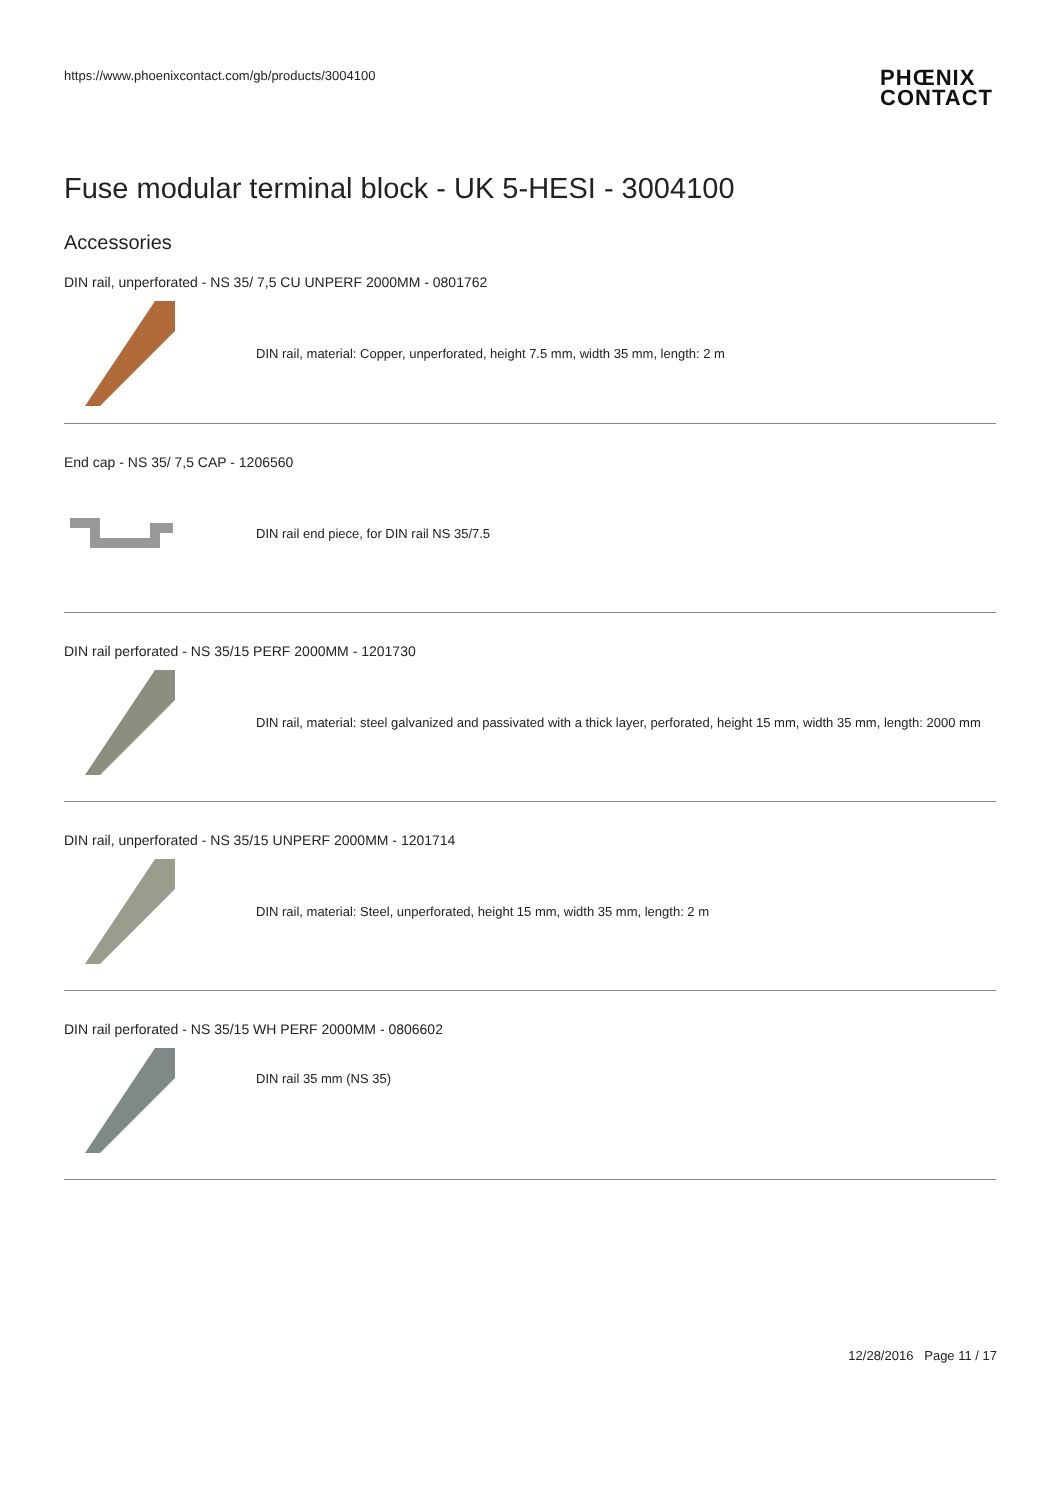https://www.phoenixcontact.com/gb/products/3004100 PHŒNIX
CONTACT
Fuse modular terminal block - UK 5-HESI - 3004100
Accessories
DIN rail, unperforated - NS 35/ 7,5 CU UNPERF 2000MM - 0801762
DIN rail, material: Copper, unperforated, height 7.5 mm, width 35 mm, length: 2 m
End cap - NS 35/ 7,5 CAP - 1206560
DIN rail end piece, for DIN rail NS 35/7.5
DIN rail perforated - NS 35/15 PERF 2000MM - 1201730
DIN rail, material: steel galvanized and passivated with a thick layer, perforated, height 15 mm, width 35 mm, length: 2000 mm
DIN rail, unperforated - NS 35/15 UNPERF 2000MM - 1201714
DIN rail, material: Steel, unperforated, height 15 mm, width 35 mm, length: 2 m
DIN rail perforated - NS 35/15 WH PERF 2000MM - 0806602
DIN rail 35 mm (NS 35)
12/28/2016 Page 11 / 17